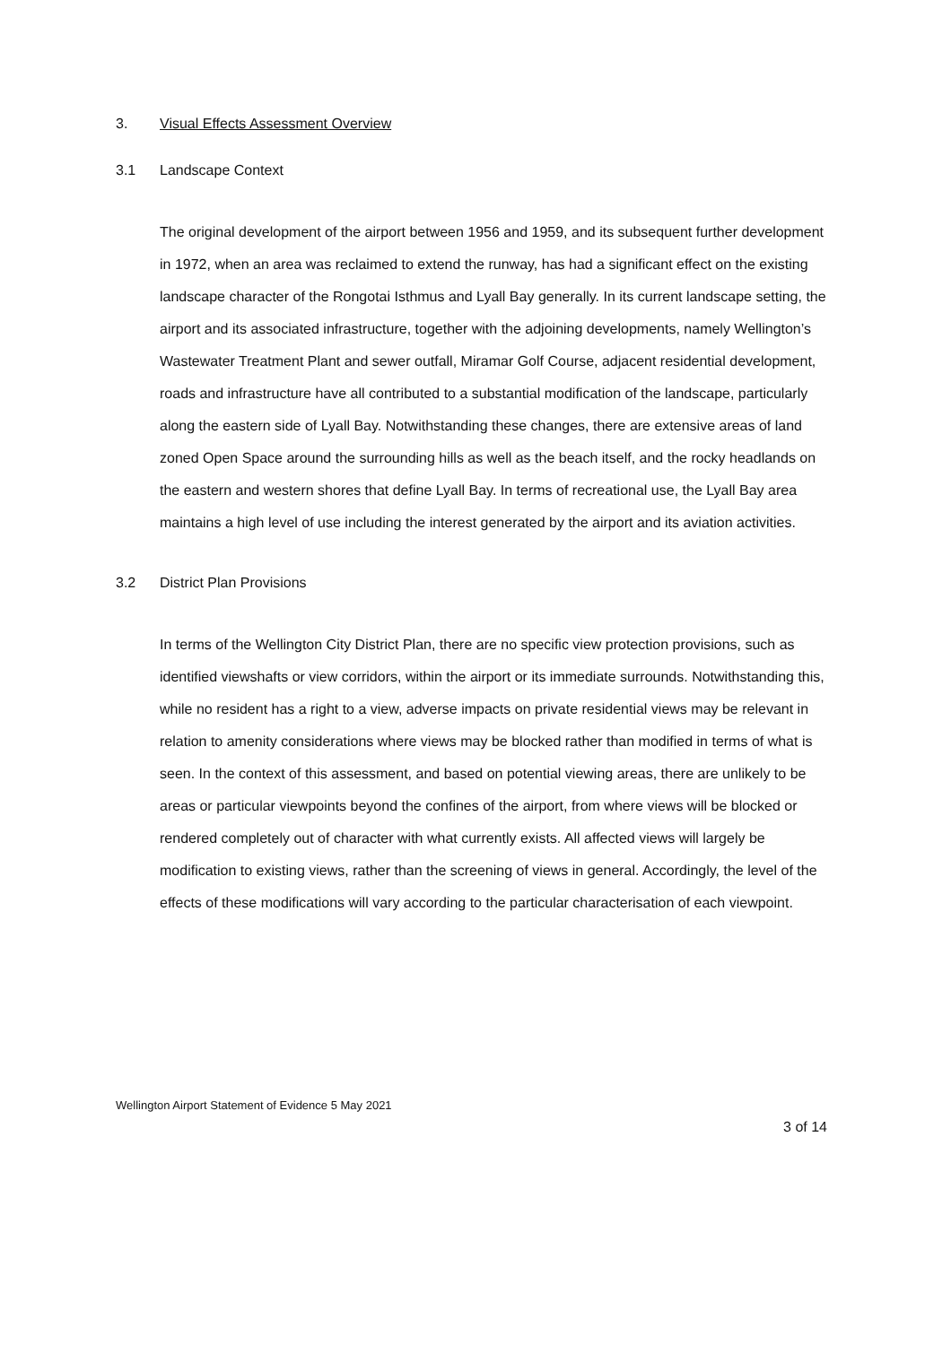3. Visual Effects Assessment Overview
3.1 Landscape Context
The original development of the airport between 1956 and 1959, and its subsequent further development in 1972, when an area was reclaimed to extend the runway, has had a significant effect on the existing landscape character of the Rongotai Isthmus and Lyall Bay generally. In its current landscape setting, the airport and its associated infrastructure, together with the adjoining developments, namely Wellington’s Wastewater Treatment Plant and sewer outfall, Miramar Golf Course, adjacent residential development, roads and infrastructure have all contributed to a substantial modification of the landscape, particularly along the eastern side of Lyall Bay. Notwithstanding these changes, there are extensive areas of land zoned Open Space around the surrounding hills as well as the beach itself, and the rocky headlands on the eastern and western shores that define Lyall Bay. In terms of recreational use, the Lyall Bay area maintains a high level of use including the interest generated by the airport and its aviation activities.
3.2 District Plan Provisions
In terms of the Wellington City District Plan, there are no specific view protection provisions, such as identified viewshafts or view corridors, within the airport or its immediate surrounds. Notwithstanding this, while no resident has a right to a view, adverse impacts on private residential views may be relevant in relation to amenity considerations where views may be blocked rather than modified in terms of what is seen. In the context of this assessment, and based on potential viewing areas, there are unlikely to be areas or particular viewpoints beyond the confines of the airport, from where views will be blocked or rendered completely out of character with what currently exists. All affected views will largely be modification to existing views, rather than the screening of views in general. Accordingly, the level of the effects of these modifications will vary according to the particular characterisation of each viewpoint.
Wellington Airport Statement of Evidence 5 May 2021
3 of 14